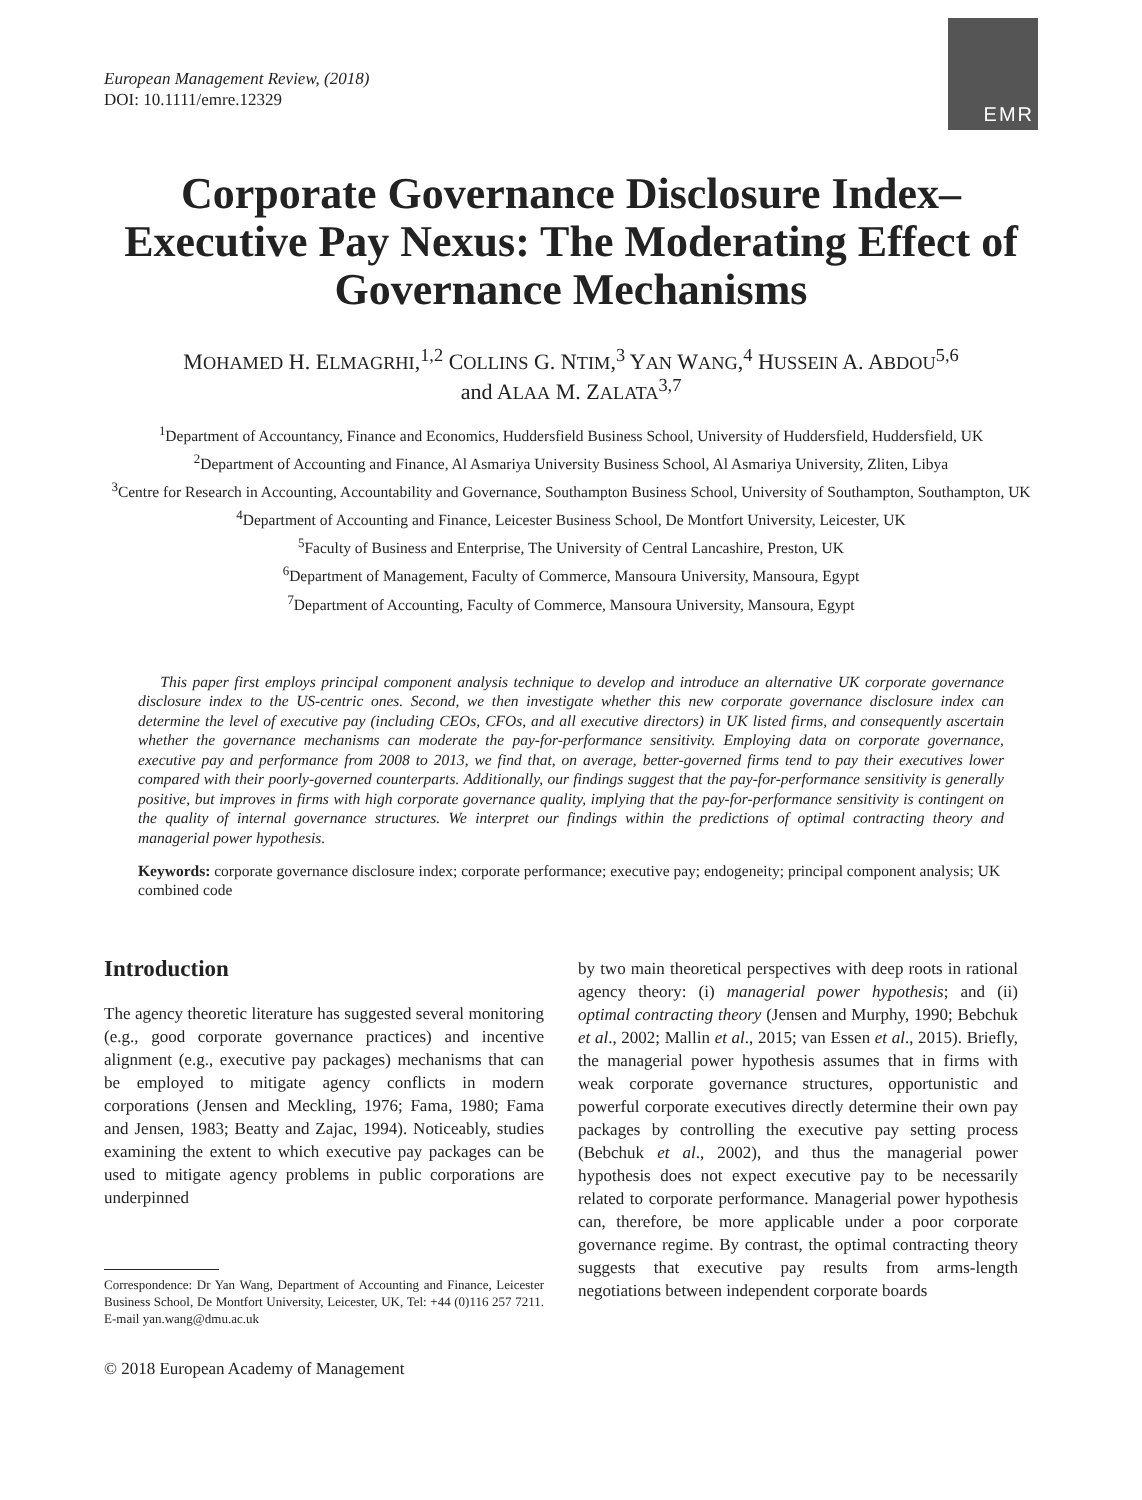European Management Review, (2018)
DOI: 10.1111/emre.12329
EMR
Corporate Governance Disclosure Index–Executive Pay Nexus: The Moderating Effect of Governance Mechanisms
MOHAMED H. ELMAGRHI,<sup>1,2</sup> COLLINS G. NTIM,<sup>3</sup> YAN WANG,<sup>4</sup> HUSSEIN A. ABDOU<sup>5,6</sup>
and ALAA M. ZALATA<sup>3,7</sup>
<sup>1</sup> Department of Accountancy, Finance and Economics, Huddersfield Business School, University of Huddersfield, Huddersfield, UK
<sup>2</sup> Department of Accounting and Finance, Al Asmariya University Business School, Al Asmariya University, Zliten, Libya
<sup>3</sup> Centre for Research in Accounting, Accountability and Governance, Southampton Business School, University of Southampton, Southampton, UK
<sup>4</sup> Department of Accounting and Finance, Leicester Business School, De Montfort University, Leicester, UK
<sup>5</sup> Faculty of Business and Enterprise, The University of Central Lancashire, Preston, UK
<sup>6</sup> Department of Management, Faculty of Commerce, Mansoura University, Mansoura, Egypt
<sup>7</sup> Department of Accounting, Faculty of Commerce, Mansoura University, Mansoura, Egypt
This paper first employs principal component analysis technique to develop and introduce an alternative UK corporate governance disclosure index to the US-centric ones. Second, we then investigate whether this new corporate governance disclosure index can determine the level of executive pay (including CEOs, CFOs, and all executive directors) in UK listed firms, and consequently ascertain whether the governance mechanisms can moderate the pay-for-performance sensitivity. Employing data on corporate governance, executive pay and performance from 2008 to 2013, we find that, on average, better-governed firms tend to pay their executives lower compared with their poorly-governed counterparts. Additionally, our findings suggest that the pay-for-performance sensitivity is generally positive, but improves in firms with high corporate governance quality, implying that the pay-for-performance sensitivity is contingent on the quality of internal governance structures. We interpret our findings within the predictions of optimal contracting theory and managerial power hypothesis.
Keywords: corporate governance disclosure index; corporate performance; executive pay; endogeneity; principal component analysis; UK combined code
Introduction
The agency theoretic literature has suggested several monitoring (e.g., good corporate governance practices) and incentive alignment (e.g., executive pay packages) mechanisms that can be employed to mitigate agency conflicts in modern corporations (Jensen and Meckling, 1976; Fama, 1980; Fama and Jensen, 1983; Beatty and Zajac, 1994). Noticeably, studies examining the extent to which executive pay packages can be used to mitigate agency problems in public corporations are underpinned
Correspondence: Dr Yan Wang, Department of Accounting and Finance, Leicester Business School, De Montfort University, Leicester, UK, Tel: +44 (0)116 257 7211. E-mail yan.wang@dmu.ac.uk
© 2018 European Academy of Management
by two main theoretical perspectives with deep roots in rational agency theory: (i) managerial power hypothesis; and (ii) optimal contracting theory (Jensen and Murphy, 1990; Bebchuk et al., 2002; Mallin et al., 2015; van Essen et al., 2015). Briefly, the managerial power hypothesis assumes that in firms with weak corporate governance structures, opportunistic and powerful corporate executives directly determine their own pay packages by controlling the executive pay setting process (Bebchuk et al., 2002), and thus the managerial power hypothesis does not expect executive pay to be necessarily related to corporate performance. Managerial power hypothesis can, therefore, be more applicable under a poor corporate governance regime. By contrast, the optimal contracting theory suggests that executive pay results from arms-length negotiations between independent corporate boards